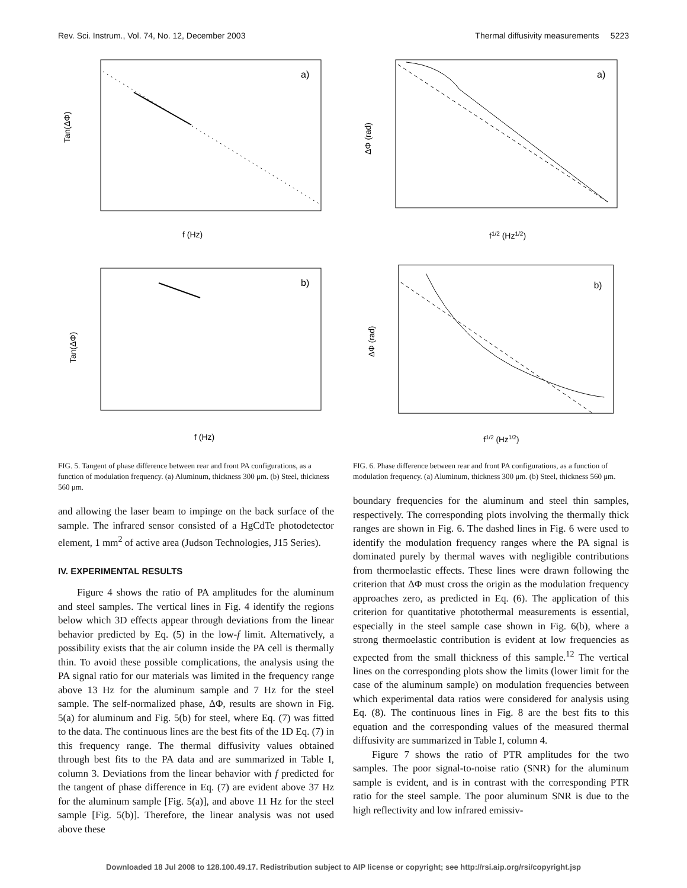Rev. Sci. Instrum., Vol. 74, No. 12, December 2003 Thermal diffusivity measurements 5223
a)
Tan(ΔΦ)
f (Hz)
b)
Tan(ΔΦ)
f (Hz)
FIG. 5. Tangent of phase difference between rear and front PA configurations, as a function of modulation frequency. (a) Aluminum, thickness 300 μm. (b) Steel, thickness 560 μm.
and allowing the laser beam to impinge on the back surface of the sample. The infrared sensor consisted of a HgCdTe photodetector element, 1 mm<sup>2</sup> of active area (Judson Technologies, J15 Series).
IV. EXPERIMENTAL RESULTS
Figure 4 shows the ratio of PA amplitudes for the aluminum and steel samples. The vertical lines in Fig. 4 identify the regions below which 3D effects appear through deviations from the linear behavior predicted by Eq. (5) in the low-f limit. Alternatively, a possibility exists that the air column inside the PA cell is thermally thin. To avoid these possible complications, the analysis using the PA signal ratio for our materials was limited in the frequency range above 13 Hz for the aluminum sample and 7 Hz for the steel sample. The self-normalized phase, ΔΦ, results are shown in Fig. 5(a) for aluminum and Fig. 5(b) for steel, where Eq. (7) was fitted to the data. The continuous lines are the best fits of the 1D Eq. (7) in this frequency range. The thermal diffusivity values obtained through best fits to the PA data and are summarized in Table I, column 3. Deviations from the linear behavior with f predicted for the tangent of phase difference in Eq. (7) are evident above 37 Hz for the aluminum sample [Fig. 5(a)], and above 11 Hz for the steel sample [Fig. 5(b)]. Therefore, the linear analysis was not used above these
a)
ΔΦ (rad)
f1/2 (Hz1/2)
b)
ΔΦ (rad)
f1/2 (Hz1/2)
FIG. 6. Phase difference between rear and front PA configurations, as a function of modulation frequency. (a) Aluminum, thickness 300 μm. (b) Steel, thickness 560 μm.
boundary frequencies for the aluminum and steel thin samples, respectively. The corresponding plots involving the thermally thick ranges are shown in Fig. 6. The dashed lines in Fig. 6 were used to identify the modulation frequency ranges where the PA signal is dominated purely by thermal waves with negligible contributions from thermoelastic effects. These lines were drawn following the criterion that ΔΦ must cross the origin as the modulation frequency approaches zero, as predicted in Eq. (6). The application of this criterion for quantitative photothermal measurements is essential, especially in the steel sample case shown in Fig. 6(b), where a strong thermoelastic contribution is evident at low frequencies as expected from the small thickness of this sample.<sup>12</sup> The vertical lines on the corresponding plots show the limits (lower limit for the case of the aluminum sample) on modulation frequencies between which experimental data ratios were considered for analysis using Eq. (8). The continuous lines in Fig. 8 are the best fits to this equation and the corresponding values of the measured thermal diffusivity are summarized in Table I, column 4.
Figure 7 shows the ratio of PTR amplitudes for the two samples. The poor signal-to-noise ratio (SNR) for the aluminum sample is evident, and is in contrast with the corresponding PTR ratio for the steel sample. The poor aluminum SNR is due to the high reflectivity and low infrared emissiv-
Downloaded 18 Jul 2008 to 128.100.49.17. Redistribution subject to AIP license or copyright; see http://rsi.aip.org/rsi/copyright.jsp